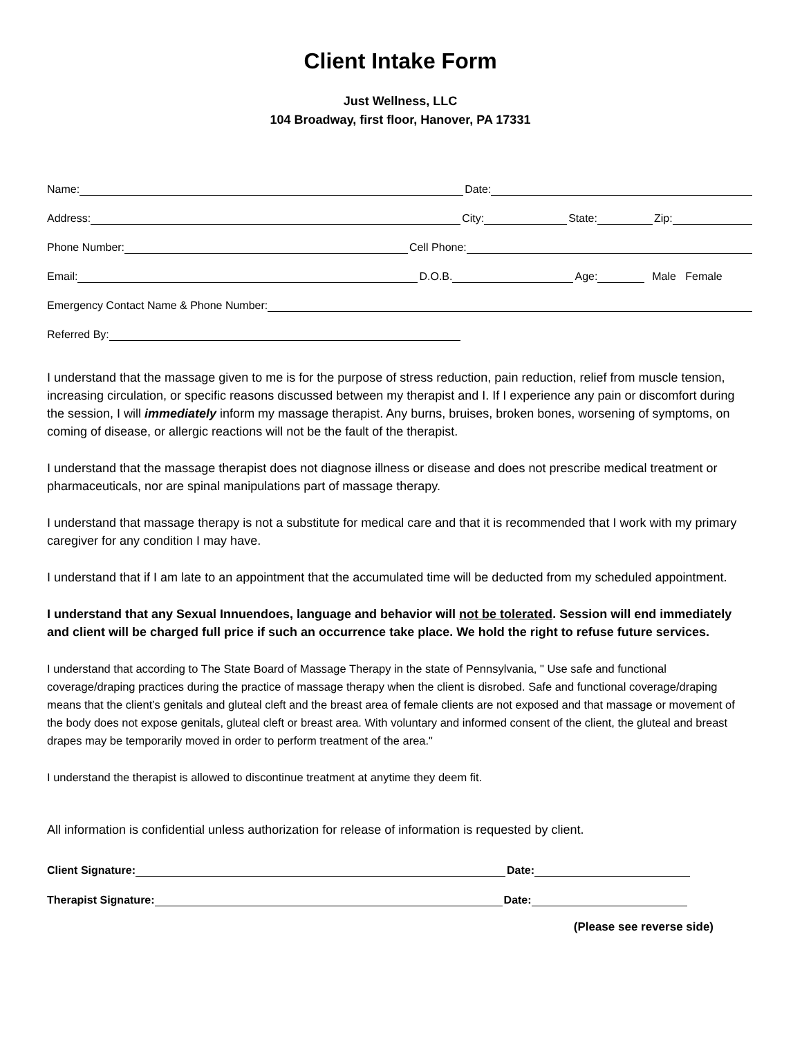Client Intake Form
Just Wellness, LLC
104 Broadway, first floor, Hanover, PA 17331
Name:
Date:
Address:
City:
State:
Zip:
Phone Number:
Cell Phone:
Email:
D.O.B.
Age:
Male Female
Emergency Contact Name & Phone Number:
Referred By:
I understand that the massage given to me is for the purpose of stress reduction, pain reduction, relief from muscle tension, increasing circulation, or specific reasons discussed between my therapist and I. If I experience any pain or discomfort during the session, I will immediately inform my massage therapist. Any burns, bruises, broken bones, worsening of symptoms, on coming of disease, or allergic reactions will not be the fault of the therapist.
I understand that the massage therapist does not diagnose illness or disease and does not prescribe medical treatment or pharmaceuticals, nor are spinal manipulations part of massage therapy.
I understand that massage therapy is not a substitute for medical care and that it is recommended that I work with my primary caregiver for any condition I may have.
I understand that if I am late to an appointment that the accumulated time will be deducted from my scheduled appointment.
I understand that any Sexual Innuendoes, language and behavior will not be tolerated. Session will end immediately and client will be charged full price if such an occurrence take place. We hold the right to refuse future services.
I understand that according to The State Board of Massage Therapy in the state of Pennsylvania, " Use safe and functional coverage/draping practices during the practice of massage therapy when the client is disrobed. Safe and functional coverage/draping means that the client’s genitals and gluteal cleft and the breast area of female clients are not exposed and that massage or movement of the body does not expose genitals, gluteal cleft or breast area. With voluntary and informed consent of the client, the gluteal and breast drapes may be temporarily moved in order to perform treatment of the area."
I understand the therapist is allowed to discontinue treatment at anytime they deem fit.
All information is confidential unless authorization for release of information is requested by client.
Client Signature:
Date:
Therapist Signature:
Date:
(Please see reverse side)